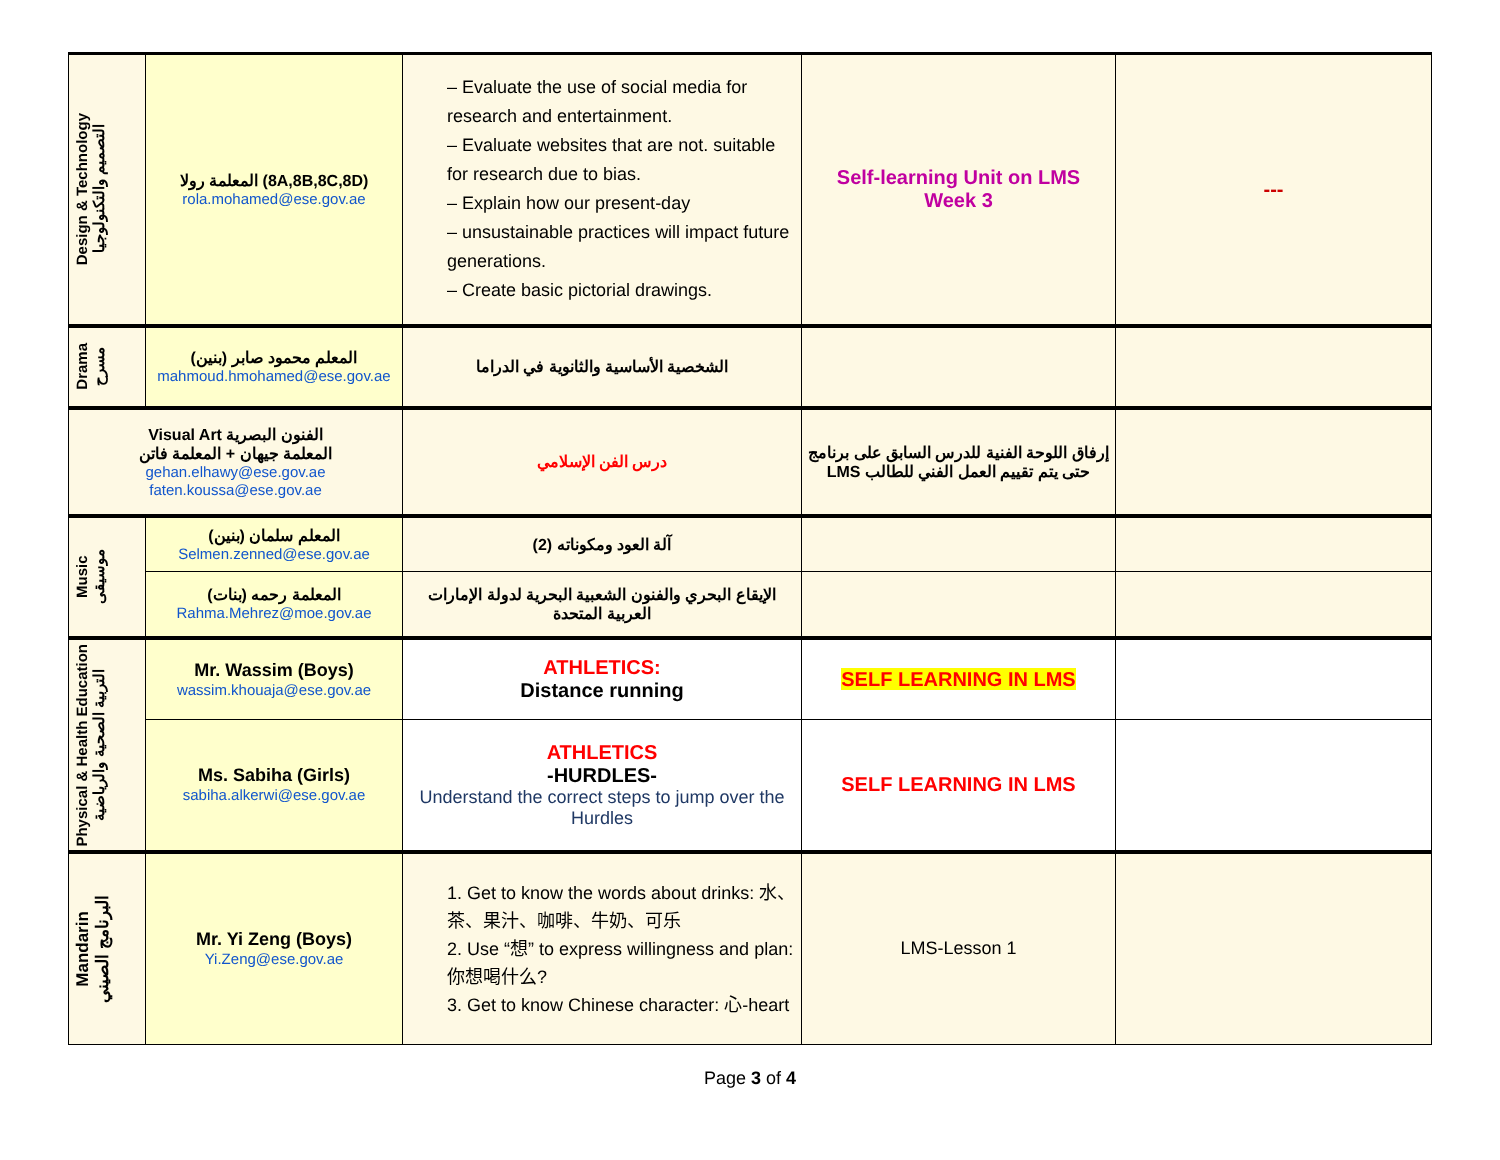| Design & Technology التصميم والتكنولوجيا | المعلمة رولا (8A,8B,8C,8D) rola.mohamed@ese.gov.ae | – Evaluate the use of social media for research and entertainment. – Evaluate websites that are not. suitable for research due to bias. – Explain how our present-day – unsustainable practices will impact future generations. – Create basic pictorial drawings. | Self-learning Unit on LMS Week 3 | --- |
| Drama مسرح | المعلم محمود صابر (بنين) mahmoud.hmohamed@ese.gov.ae | الشخصية الأساسية والثانوية في الدراما | | |
| Visual Art الفنون البصرية المعلمة جيهان + المعلمة فاتن gehan.elhawy@ese.gov.ae faten.koussa@ese.gov.ae | | درس الفن الإسلامي | إرفاق اللوحة الفنية للدرس السابق على برنامج LMS حتى يتم تقييم العمل الفني للطالب | |
| Music موسيقى | المعلم سلمان (بنين) Selmen.zenned@ese.gov.ae | آلة العود ومكوناته (2) | | |
| | المعلمة رحمه (بنات) Rahma.Mehrez@moe.gov.ae | الإيقاع البحري والفنون الشعبية البحرية لدولة الإمارات العربية المتحدة | | |
| Physical & Health Education التربية الصحية والرياضية | Mr. Wassim (Boys) wassim.khouaja@ese.gov.ae | ATHLETICS: Distance running | SELF LEARNING IN LMS | |
| | Ms. Sabiha (Girls) sabiha.alkerwi@ese.gov.ae | ATHLETICS -HURDLES- Understand the correct steps to jump over the Hurdles | SELF LEARNING IN LMS | |
| Mandarin البرنامج الصيني | Mr. Yi Zeng (Boys) Yi.Zeng@ese.gov.ae | 1. Get to know the words about drinks: 水、茶、果汁、咖啡、牛奶、可乐 2. Use “想” to express willingness and plan: 你想喝什么? 3. Get to know Chinese character: 心-heart | LMS-Lesson 1 | |
Page 3 of 4